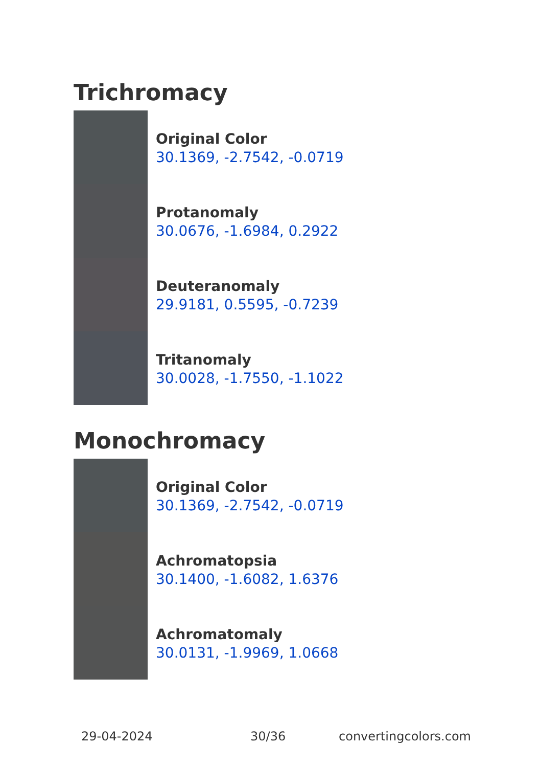Trichromacy
Original Color
30.1369, -2.7542, -0.0719
Protanomaly
30.0676, -1.6984, 0.2922
Deuteranomaly
29.9181, 0.5595, -0.7239
Tritanomaly
30.0028, -1.7550, -1.1022
Monochromacy
Original Color
30.1369, -2.7542, -0.0719
Achromatopsia
30.1400, -1.6082, 1.6376
Achromatomaly
30.0131, -1.9969, 1.0668
29-04-2024 30/36 convertingcolors.com